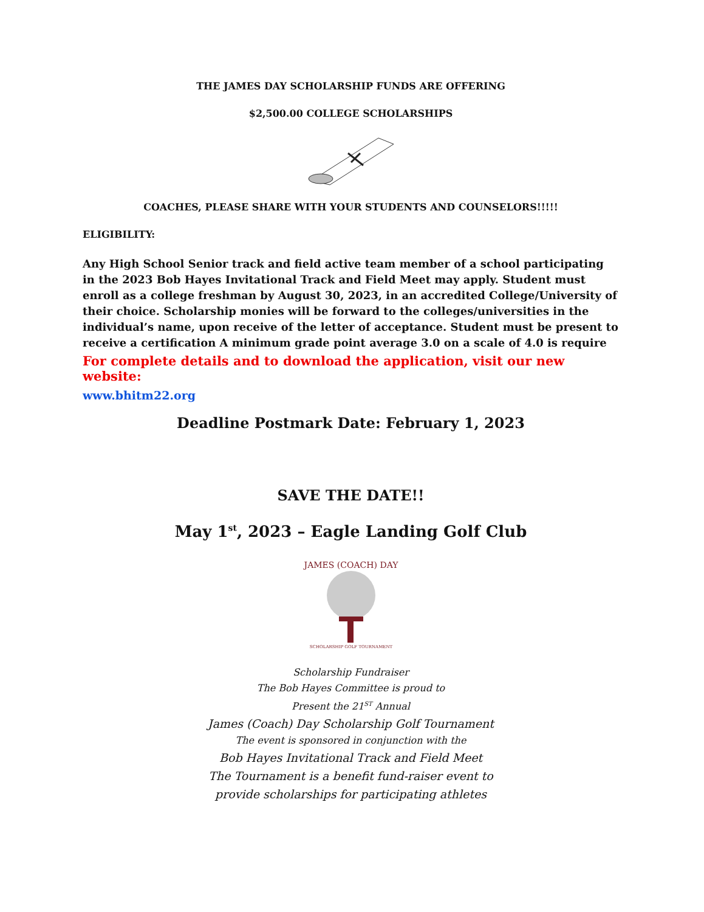THE JAMES DAY SCHOLARSHIP FUNDS ARE OFFERING
$2,500.00 COLLEGE SCHOLARSHIPS
COACHES, PLEASE SHARE WITH YOUR STUDENTS AND COUNSELORS!!!!!
ELIGIBILITY:
Any High School Senior track and field active team member of a school participating in the 2023 Bob Hayes Invitational Track and Field Meet may apply. Student must enroll as a college freshman by August 30, 2023, in an accredited College/University of their choice. Scholarship monies will be forward to the colleges/universities in the individual’s name, upon receive of the letter of acceptance. Student must be present to receive a certification A minimum grade point average 3.0 on a scale of 4.0 is require
For complete details and to download the application, visit our new website:
www.bhitm22.org
Deadline Postmark Date: February 1, 2023
SAVE THE DATE!!
May 1<sup>st</sup>, 2023 – Eagle Landing Golf Club
JAMES (COACH) DAY
SCHOLARSHIP GOLF TOURNAMENT
Scholarship Fundraiser
The Bob Hayes Committee is proud to
Present the 21<sup>ST</sup> Annual
James (Coach) Day Scholarship Golf Tournament
The event is sponsored in conjunction with the
Bob Hayes Invitational Track and Field Meet
The Tournament is a benefit fund-raiser event to
provide scholarships for participating athletes